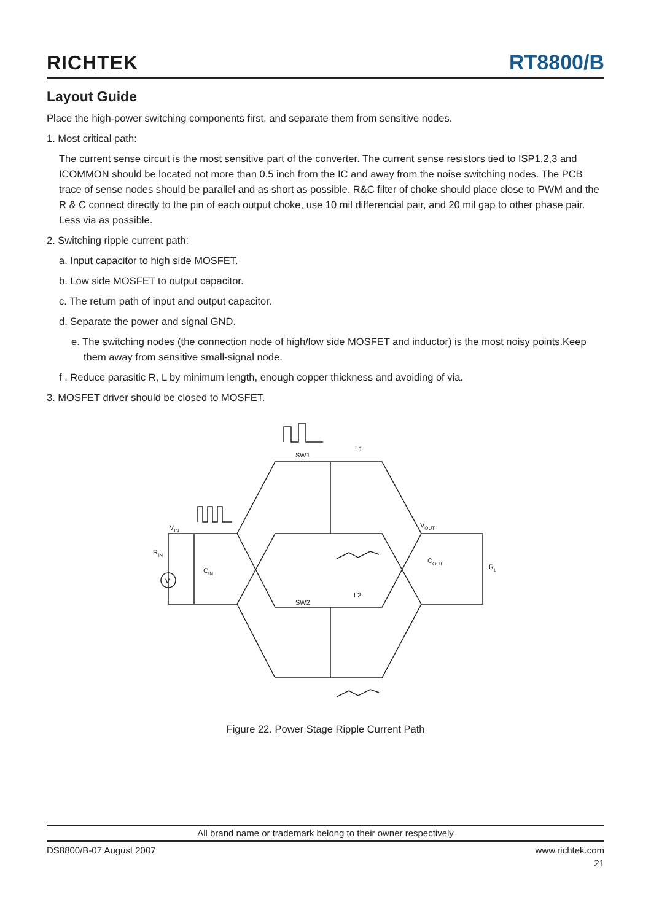RICHTEK
RT8800/B
Layout Guide
Place the high-power switching components first, and separate them from sensitive nodes.
1. Most critical path:
The current sense circuit is the most sensitive part of the converter. The current sense resistors tied to ISP1,2,3 and ICOMMON should be located not more than 0.5 inch from the IC and away from the noise switching nodes. The PCB trace of sense nodes should be parallel and as short as possible. R&C filter of choke should place close to PWM and the R & C connect directly to the pin of each output choke, use 10 mil differencial pair, and 20 mil gap to other phase pair. Less via as possible.
2. Switching ripple current path:
a. Input capacitor to high side MOSFET.
b. Low side MOSFET to output capacitor.
c. The return path of input and output capacitor.
d. Separate the power and signal GND.
e. The switching nodes (the connection node of high/low side MOSFET and inductor) is the most noisy points.Keep them away from sensitive small-signal node.
f . Reduce parasitic R, L by minimum length, enough copper thickness and avoiding of via.
3. MOSFET driver should be closed to MOSFET.
SW1
L1
SW2
L2
VIN
RIN
CIN
VOUT
COUT
RL
V
Figure 22. Power Stage Ripple Current Path
All brand name or trademark belong to their owner respectively
DS8800/B-07 August 2007 www.richtek.com
21